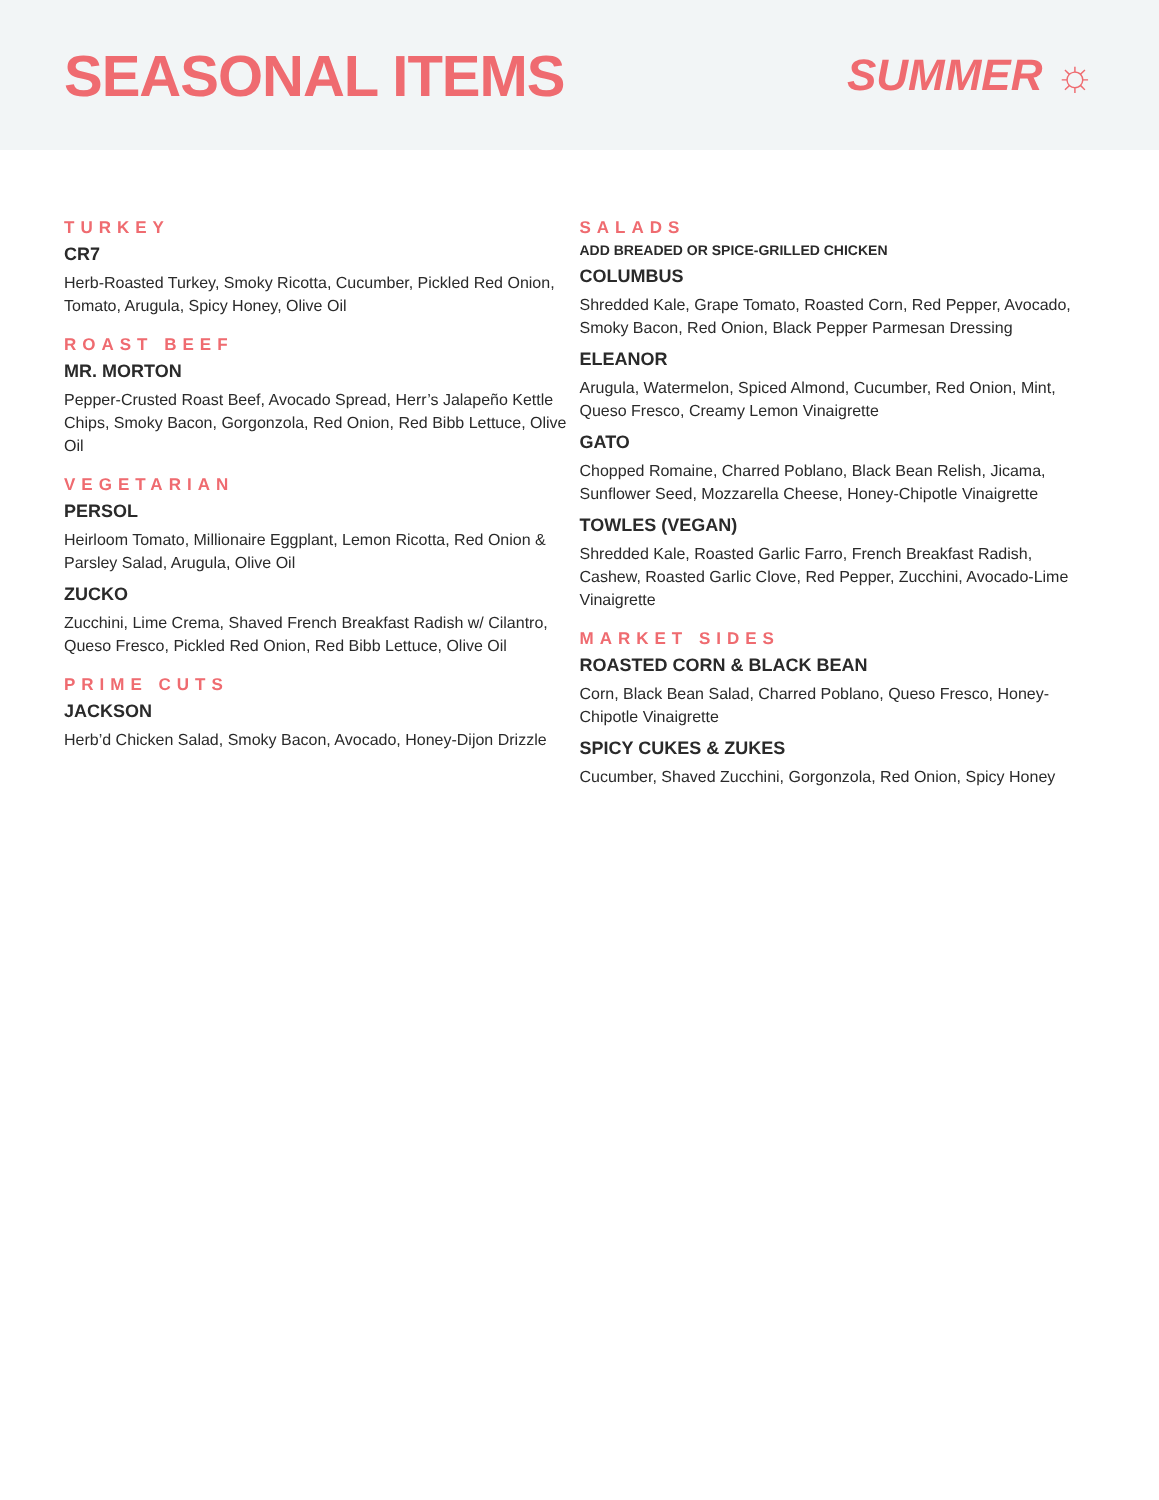SEASONAL ITEMS
SUMMER ☼
TURKEY
CR7
Herb-Roasted Turkey, Smoky Ricotta, Cucumber, Pickled Red Onion, Tomato, Arugula, Spicy Honey, Olive Oil
ROAST BEEF
MR. MORTON
Pepper-Crusted Roast Beef, Avocado Spread, Herr’s Jalapeño Kettle Chips, Smoky Bacon, Gorgonzola, Red Onion, Red Bibb Lettuce, Olive Oil
VEGETARIAN
PERSOL
Heirloom Tomato, Millionaire Eggplant, Lemon Ricotta, Red Onion & Parsley Salad, Arugula, Olive Oil
ZUCKO
Zucchini, Lime Crema, Shaved French Breakfast Radish w/ Cilantro, Queso Fresco, Pickled Red Onion, Red Bibb Lettuce, Olive Oil
PRIME CUTS
JACKSON
Herb’d Chicken Salad, Smoky Bacon, Avocado, Honey-Dijon Drizzle
SALADS
ADD BREADED OR SPICE-GRILLED CHICKEN
COLUMBUS
Shredded Kale, Grape Tomato, Roasted Corn, Red Pepper, Avocado, Smoky Bacon, Red Onion, Black Pepper Parmesan Dressing
ELEANOR
Arugula, Watermelon, Spiced Almond, Cucumber, Red Onion, Mint, Queso Fresco, Creamy Lemon Vinaigrette
GATO
Chopped Romaine, Charred Poblano, Black Bean Relish, Jicama, Sunflower Seed, Mozzarella Cheese, Honey-Chipotle Vinaigrette
TOWLES (VEGAN)
Shredded Kale, Roasted Garlic Farro, French Breakfast Radish, Cashew, Roasted Garlic Clove, Red Pepper, Zucchini, Avocado-Lime Vinaigrette
MARKET SIDES
ROASTED CORN & BLACK BEAN
Corn, Black Bean Salad, Charred Poblano, Queso Fresco, Honey-Chipotle Vinaigrette
SPICY CUKES & ZUKES
Cucumber, Shaved Zucchini, Gorgonzola, Red Onion, Spicy Honey